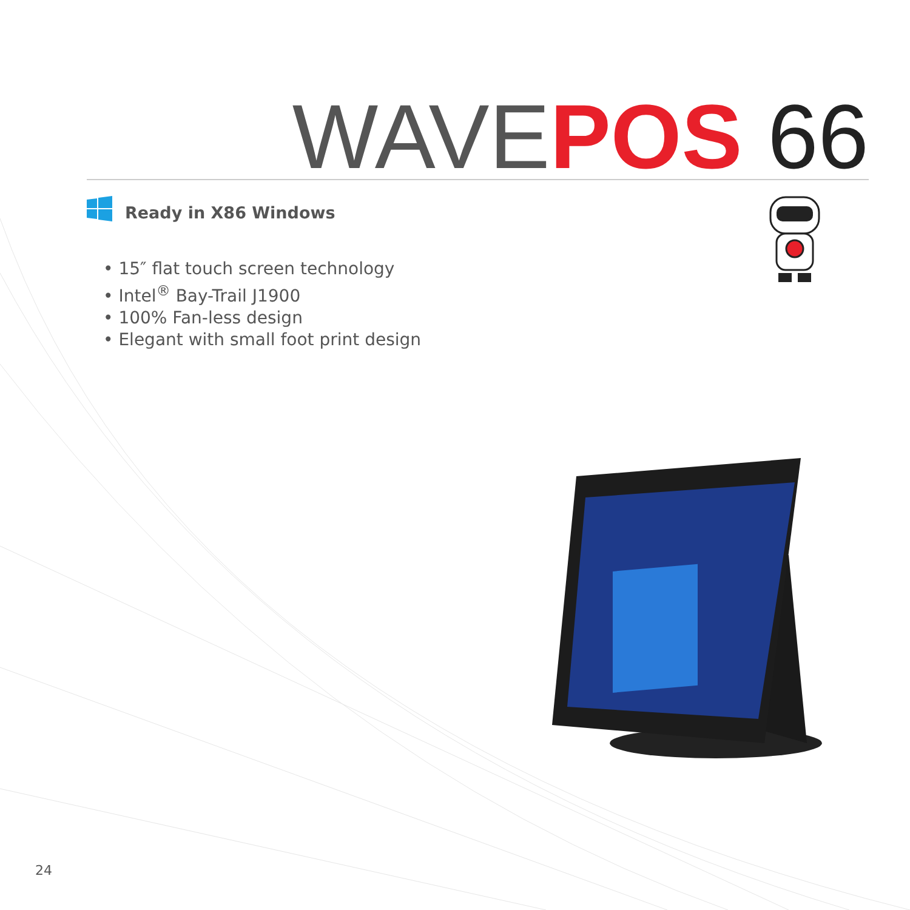WAVE POS 66
Ready in X86 Windows
• 15″ flat touch screen technology
• Intel<sup>®</sup> Bay-Trail J1900
• 100% Fan-less design
• Elegant with small foot print design
24